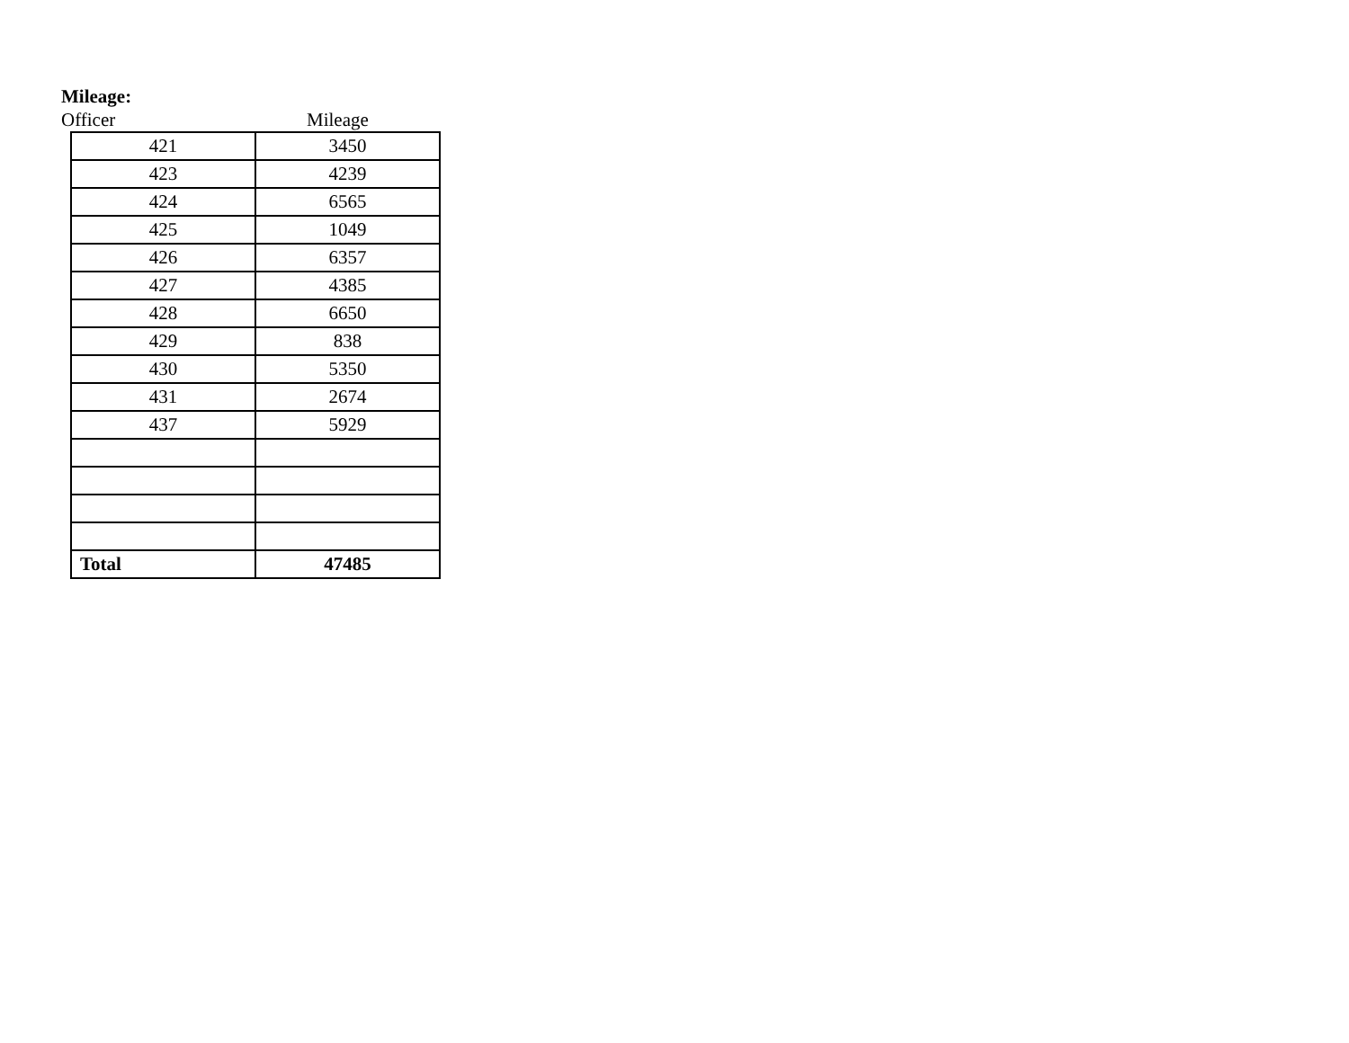Mileage:
Officer Mileage
| 421 | 3450 |
| 423 | 4239 |
| 424 | 6565 |
| 425 | 1049 |
| 426 | 6357 |
| 427 | 4385 |
| 428 | 6650 |
| 429 | 838 |
| 430 | 5350 |
| 431 | 2674 |
| 437 | 5929 |
| Total | 47485 |